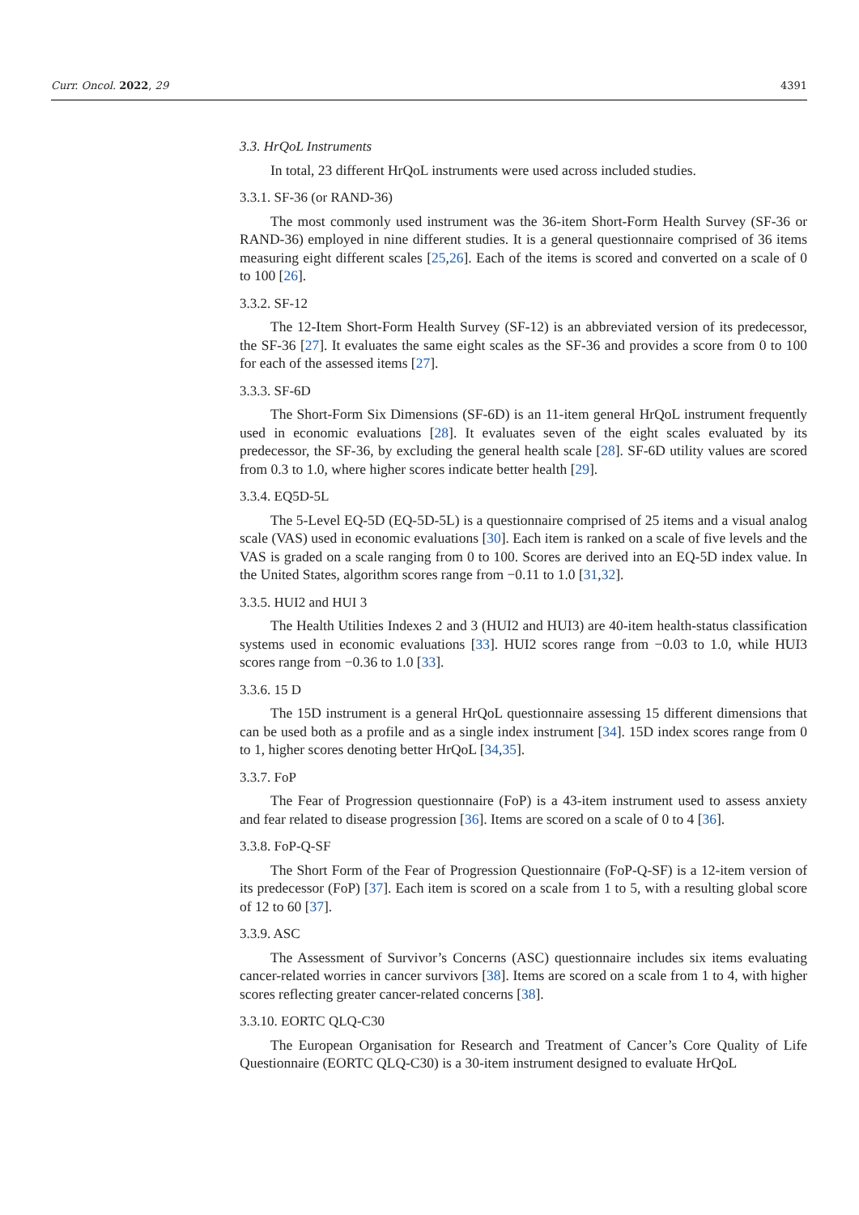Curr. Oncol. 2022, 29 4391
3.3. HrQoL Instruments
In total, 23 different HrQoL instruments were used across included studies.
3.3.1. SF-36 (or RAND-36)
The most commonly used instrument was the 36-item Short-Form Health Survey (SF-36 or RAND-36) employed in nine different studies. It is a general questionnaire comprised of 36 items measuring eight different scales [25,26]. Each of the items is scored and converted on a scale of 0 to 100 [26].
3.3.2. SF-12
The 12-Item Short-Form Health Survey (SF-12) is an abbreviated version of its predecessor, the SF-36 [27]. It evaluates the same eight scales as the SF-36 and provides a score from 0 to 100 for each of the assessed items [27].
3.3.3. SF-6D
The Short-Form Six Dimensions (SF-6D) is an 11-item general HrQoL instrument frequently used in economic evaluations [28]. It evaluates seven of the eight scales evaluated by its predecessor, the SF-36, by excluding the general health scale [28]. SF-6D utility values are scored from 0.3 to 1.0, where higher scores indicate better health [29].
3.3.4. EQ5D-5L
The 5-Level EQ-5D (EQ-5D-5L) is a questionnaire comprised of 25 items and a visual analog scale (VAS) used in economic evaluations [30]. Each item is ranked on a scale of five levels and the VAS is graded on a scale ranging from 0 to 100. Scores are derived into an EQ-5D index value. In the United States, algorithm scores range from −0.11 to 1.0 [31,32].
3.3.5. HUI2 and HUI 3
The Health Utilities Indexes 2 and 3 (HUI2 and HUI3) are 40-item health-status classification systems used in economic evaluations [33]. HUI2 scores range from −0.03 to 1.0, while HUI3 scores range from −0.36 to 1.0 [33].
3.3.6. 15 D
The 15D instrument is a general HrQoL questionnaire assessing 15 different dimensions that can be used both as a profile and as a single index instrument [34]. 15D index scores range from 0 to 1, higher scores denoting better HrQoL [34,35].
3.3.7. FoP
The Fear of Progression questionnaire (FoP) is a 43-item instrument used to assess anxiety and fear related to disease progression [36]. Items are scored on a scale of 0 to 4 [36].
3.3.8. FoP-Q-SF
The Short Form of the Fear of Progression Questionnaire (FoP-Q-SF) is a 12-item version of its predecessor (FoP) [37]. Each item is scored on a scale from 1 to 5, with a resulting global score of 12 to 60 [37].
3.3.9. ASC
The Assessment of Survivor’s Concerns (ASC) questionnaire includes six items evaluating cancer-related worries in cancer survivors [38]. Items are scored on a scale from 1 to 4, with higher scores reflecting greater cancer-related concerns [38].
3.3.10. EORTC QLQ-C30
The European Organisation for Research and Treatment of Cancer’s Core Quality of Life Questionnaire (EORTC QLQ-C30) is a 30-item instrument designed to evaluate HrQoL